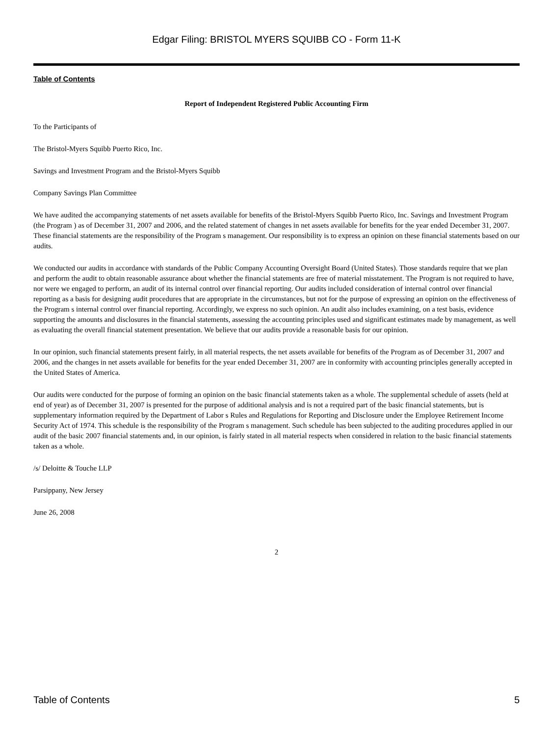Edgar Filing: BRISTOL MYERS SQUIBB CO - Form 11-K
Table of Contents
Report of Independent Registered Public Accounting Firm
To the Participants of
The Bristol-Myers Squibb Puerto Rico, Inc.
Savings and Investment Program and the Bristol-Myers Squibb
Company Savings Plan Committee
We have audited the accompanying statements of net assets available for benefits of the Bristol-Myers Squibb Puerto Rico, Inc. Savings and Investment Program (the Program ) as of December 31, 2007 and 2006, and the related statement of changes in net assets available for benefits for the year ended December 31, 2007. These financial statements are the responsibility of the Program s management. Our responsibility is to express an opinion on these financial statements based on our audits.
We conducted our audits in accordance with standards of the Public Company Accounting Oversight Board (United States). Those standards require that we plan and perform the audit to obtain reasonable assurance about whether the financial statements are free of material misstatement. The Program is not required to have, nor were we engaged to perform, an audit of its internal control over financial reporting. Our audits included consideration of internal control over financial reporting as a basis for designing audit procedures that are appropriate in the circumstances, but not for the purpose of expressing an opinion on the effectiveness of the Program s internal control over financial reporting. Accordingly, we express no such opinion. An audit also includes examining, on a test basis, evidence supporting the amounts and disclosures in the financial statements, assessing the accounting principles used and significant estimates made by management, as well as evaluating the overall financial statement presentation. We believe that our audits provide a reasonable basis for our opinion.
In our opinion, such financial statements present fairly, in all material respects, the net assets available for benefits of the Program as of December 31, 2007 and 2006, and the changes in net assets available for benefits for the year ended December 31, 2007 are in conformity with accounting principles generally accepted in the United States of America.
Our audits were conducted for the purpose of forming an opinion on the basic financial statements taken as a whole. The supplemental schedule of assets (held at end of year) as of December 31, 2007 is presented for the purpose of additional analysis and is not a required part of the basic financial statements, but is supplementary information required by the Department of Labor s Rules and Regulations for Reporting and Disclosure under the Employee Retirement Income Security Act of 1974. This schedule is the responsibility of the Program s management. Such schedule has been subjected to the auditing procedures applied in our audit of the basic 2007 financial statements and, in our opinion, is fairly stated in all material respects when considered in relation to the basic financial statements taken as a whole.
/s/ Deloitte & Touche LLP
Parsippany, New Jersey
June 26, 2008
2
Table of Contents 5